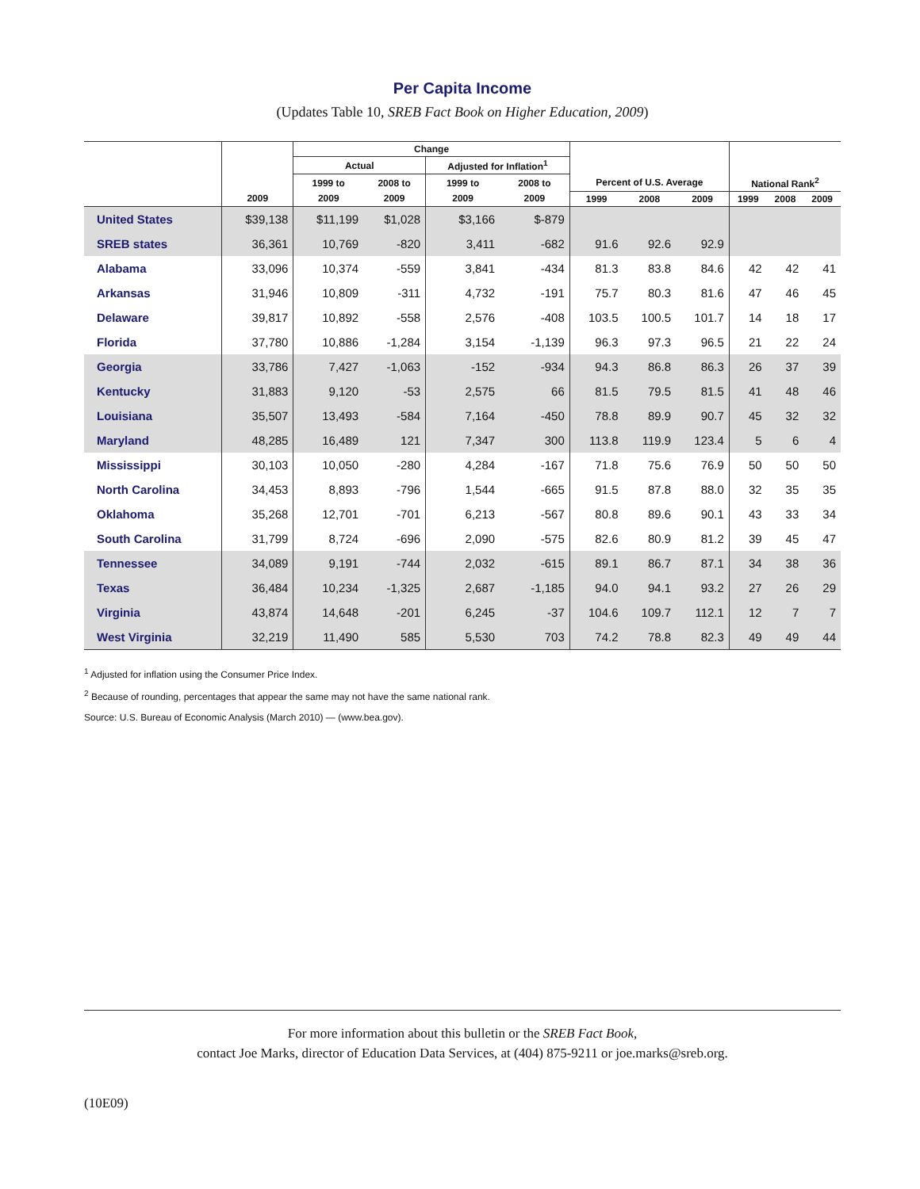Per Capita Income
(Updates Table 10, SREB Fact Book on Higher Education, 2009)
| | | Change | | | | | | | | | |
| --- | --- | --- | --- | --- | --- | --- | --- | --- | --- | --- | --- |
| | | Actual | | Adjusted for Inflation<sup>1</sup> | | | | | | | |
| | | 1999 to | 2008 to | 1999 to | 2008 to | Percent of U.S. Average | | | National Rank<sup>2</sup> | | |
| | 2009 | 2009 | 2009 | 2009 | 2009 | 1999 | 2008 | 2009 | 1999 | 2008 | 2009 |
| United States | $39,138 | $11,199 | $1,028 | $3,166 | $-879 | | | | | | |
| SREB states | 36,361 | 10,769 | -820 | 3,411 | -682 | 91.6 | 92.6 | 92.9 | | | |
| Alabama | 33,096 | 10,374 | -559 | 3,841 | -434 | 81.3 | 83.8 | 84.6 | 42 | 42 | 41 |
| Arkansas | 31,946 | 10,809 | -311 | 4,732 | -191 | 75.7 | 80.3 | 81.6 | 47 | 46 | 45 |
| Delaware | 39,817 | 10,892 | -558 | 2,576 | -408 | 103.5 | 100.5 | 101.7 | 14 | 18 | 17 |
| Florida | 37,780 | 10,886 | -1,284 | 3,154 | -1,139 | 96.3 | 97.3 | 96.5 | 21 | 22 | 24 |
| Georgia | 33,786 | 7,427 | -1,063 | -152 | -934 | 94.3 | 86.8 | 86.3 | 26 | 37 | 39 |
| Kentucky | 31,883 | 9,120 | -53 | 2,575 | 66 | 81.5 | 79.5 | 81.5 | 41 | 48 | 46 |
| Louisiana | 35,507 | 13,493 | -584 | 7,164 | -450 | 78.8 | 89.9 | 90.7 | 45 | 32 | 32 |
| Maryland | 48,285 | 16,489 | 121 | 7,347 | 300 | 113.8 | 119.9 | 123.4 | 5 | 6 | 4 |
| Mississippi | 30,103 | 10,050 | -280 | 4,284 | -167 | 71.8 | 75.6 | 76.9 | 50 | 50 | 50 |
| North Carolina | 34,453 | 8,893 | -796 | 1,544 | -665 | 91.5 | 87.8 | 88.0 | 32 | 35 | 35 |
| Oklahoma | 35,268 | 12,701 | -701 | 6,213 | -567 | 80.8 | 89.6 | 90.1 | 43 | 33 | 34 |
| South Carolina | 31,799 | 8,724 | -696 | 2,090 | -575 | 82.6 | 80.9 | 81.2 | 39 | 45 | 47 |
| Tennessee | 34,089 | 9,191 | -744 | 2,032 | -615 | 89.1 | 86.7 | 87.1 | 34 | 38 | 36 |
| Texas | 36,484 | 10,234 | -1,325 | 2,687 | -1,185 | 94.0 | 94.1 | 93.2 | 27 | 26 | 29 |
| Virginia | 43,874 | 14,648 | -201 | 6,245 | -37 | 104.6 | 109.7 | 112.1 | 12 | 7 | 7 |
| West Virginia | 32,219 | 11,490 | 585 | 5,530 | 703 | 74.2 | 78.8 | 82.3 | 49 | 49 | 44 |
<sup>1</sup> Adjusted for inflation using the Consumer Price Index.
<sup>2</sup> Because of rounding, percentages that appear the same may not have the same national rank.
Source: U.S. Bureau of Economic Analysis (March 2010) — (www.bea.gov).
For more information about this bulletin or the SREB Fact Book,
contact Joe Marks, director of Education Data Services, at (404) 875-9211 or joe.marks@sreb.org.
(10E09)